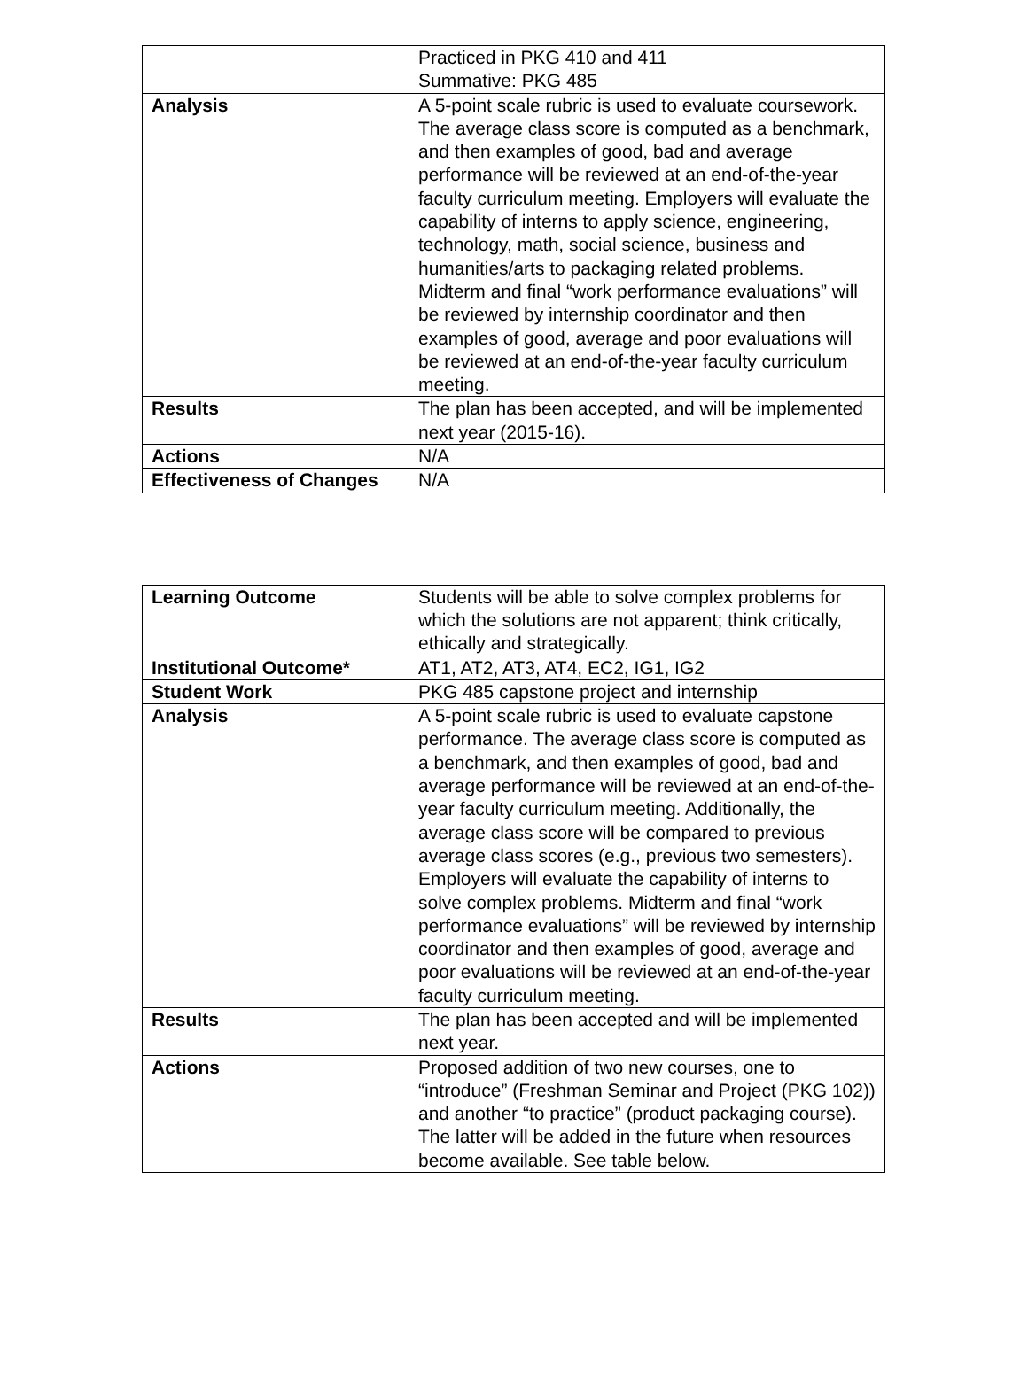| | Practiced in PKG 410 and 411 Summative: PKG 485 |
| Analysis | A 5-point scale rubric is used to evaluate coursework. The average class score is computed as a benchmark, and then examples of good, bad and average performance will be reviewed at an end-of-the-year faculty curriculum meeting. Employers will evaluate the capability of interns to apply science, engineering, technology, math, social science, business and humanities/arts to packaging related problems. Midterm and final “work performance evaluations” will be reviewed by internship coordinator and then examples of good, average and poor evaluations will be reviewed at an end-of-the-year faculty curriculum meeting. |
| Results | The plan has been accepted, and will be implemented next year (2015-16). |
| Actions | N/A |
| Effectiveness of Changes | N/A |
| Learning Outcome | Students will be able to solve complex problems for which the solutions are not apparent; think critically, ethically and strategically. |
| Institutional Outcome* | AT1, AT2, AT3, AT4, EC2, IG1, IG2 |
| Student Work | PKG 485 capstone project and internship |
| Analysis | A 5-point scale rubric is used to evaluate capstone performance. The average class score is computed as a benchmark, and then examples of good, bad and average performance will be reviewed at an end-of-the-year faculty curriculum meeting. Additionally, the average class score will be compared to previous average class scores (e.g., previous two semesters). Employers will evaluate the capability of interns to solve complex problems. Midterm and final “work performance evaluations” will be reviewed by internship coordinator and then examples of good, average and poor evaluations will be reviewed at an end-of-the-year faculty curriculum meeting. |
| Results | The plan has been accepted and will be implemented next year. |
| Actions | Proposed addition of two new courses, one to “introduce” (Freshman Seminar and Project (PKG 102)) and another “to practice” (product packaging course). The latter will be added in the future when resources become available. See table below. |